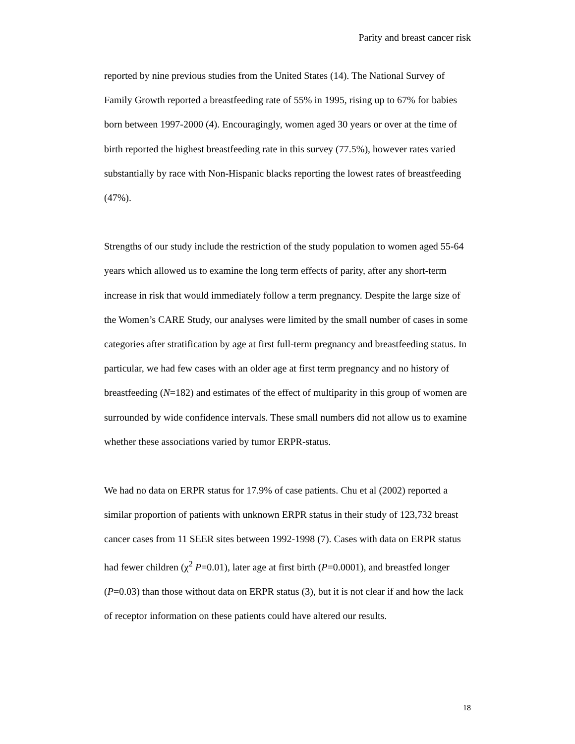Parity and breast cancer risk
reported by nine previous studies from the United States (14). The National Survey of Family Growth reported a breastfeeding rate of 55% in 1995, rising up to 67% for babies born between 1997-2000 (4). Encouragingly, women aged 30 years or over at the time of birth reported the highest breastfeeding rate in this survey (77.5%), however rates varied substantially by race with Non-Hispanic blacks reporting the lowest rates of breastfeeding (47%).
Strengths of our study include the restriction of the study population to women aged 55-64 years which allowed us to examine the long term effects of parity, after any short-term increase in risk that would immediately follow a term pregnancy. Despite the large size of the Women’s CARE Study, our analyses were limited by the small number of cases in some categories after stratification by age at first full-term pregnancy and breastfeeding status. In particular, we had few cases with an older age at first term pregnancy and no history of breastfeeding (N=182) and estimates of the effect of multiparity in this group of women are surrounded by wide confidence intervals. These small numbers did not allow us to examine whether these associations varied by tumor ERPR-status.
We had no data on ERPR status for 17.9% of case patients. Chu et al (2002) reported a similar proportion of patients with unknown ERPR status in their study of 123,732 breast cancer cases from 11 SEER sites between 1992-1998 (7). Cases with data on ERPR status had fewer children (χ<sup>2</sup> P=0.01), later age at first birth (P=0.0001), and breastfed longer (P=0.03) than those without data on ERPR status (3), but it is not clear if and how the lack of receptor information on these patients could have altered our results.
18